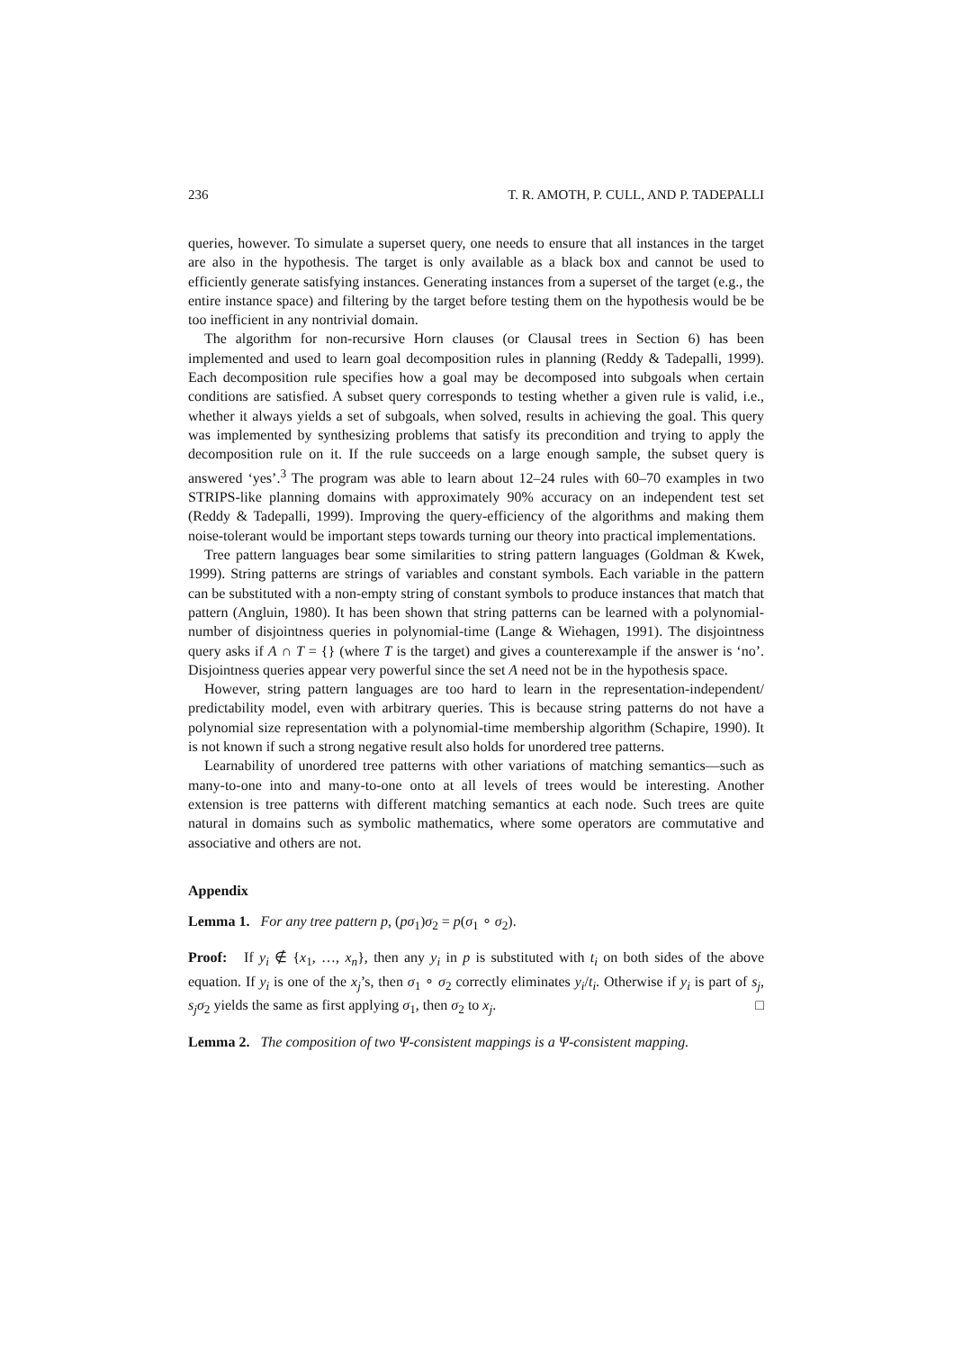236 T. R. AMOTH, P. CULL, AND P. TADEPALLI
queries, however. To simulate a superset query, one needs to ensure that all instances in the target are also in the hypothesis. The target is only available as a black box and cannot be used to efficiently generate satisfying instances. Generating instances from a superset of the target (e.g., the entire instance space) and filtering by the target before testing them on the hypothesis would be be too inefficient in any nontrivial domain.
The algorithm for non-recursive Horn clauses (or Clausal trees in Section 6) has been implemented and used to learn goal decomposition rules in planning (Reddy & Tadepalli, 1999). Each decomposition rule specifies how a goal may be decomposed into subgoals when certain conditions are satisfied. A subset query corresponds to testing whether a given rule is valid, i.e., whether it always yields a set of subgoals, when solved, results in achieving the goal. This query was implemented by synthesizing problems that satisfy its precondition and trying to apply the decomposition rule on it. If the rule succeeds on a large enough sample, the subset query is answered ‘yes’.<sup>3</sup> The program was able to learn about 12–24 rules with 60–70 examples in two STRIPS-like planning domains with approximately 90% accuracy on an independent test set (Reddy & Tadepalli, 1999). Improving the query-efficiency of the algorithms and making them noise-tolerant would be important steps towards turning our theory into practical implementations.
Tree pattern languages bear some similarities to string pattern languages (Goldman & Kwek, 1999). String patterns are strings of variables and constant symbols. Each variable in the pattern can be substituted with a non-empty string of constant symbols to produce instances that match that pattern (Angluin, 1980). It has been shown that string patterns can be learned with a polynomial-number of disjointness queries in polynomial-time (Lange & Wiehagen, 1991). The disjointness query asks if A ∩ T = {} (where T is the target) and gives a counterexample if the answer is ‘no’. Disjointness queries appear very powerful since the set A need not be in the hypothesis space.
However, string pattern languages are too hard to learn in the representation-independent/ predictability model, even with arbitrary queries. This is because string patterns do not have a polynomial size representation with a polynomial-time membership algorithm (Schapire, 1990). It is not known if such a strong negative result also holds for unordered tree patterns.
Learnability of unordered tree patterns with other variations of matching semantics—such as many-to-one into and many-to-one onto at all levels of trees would be interesting. Another extension is tree patterns with different matching semantics at each node. Such trees are quite natural in domains such as symbolic mathematics, where some operators are commutative and associative and others are not.
Appendix
Lemma 1. For any tree pattern p, (pσ<sub>1</sub>)σ<sub>2</sub> = p(σ<sub>1</sub> ∘ σ<sub>2</sub>).
Proof: If y<sub>i</sub> ∉ {x<sub>1</sub>, …, x<sub>n</sub>}, then any y<sub>i</sub> in p is substituted with t<sub>i</sub> on both sides of the above equation. If y<sub>i</sub> is one of the x<sub>j</sub>’s, then σ<sub>1</sub> ∘ σ<sub>2</sub> correctly eliminates y<sub>i</sub>/t<sub>i</sub>. Otherwise if y<sub>i</sub> is part of s<sub>j</sub>, s<sub>j</sub>σ<sub>2</sub> yields the same as first applying σ<sub>1</sub>, then σ<sub>2</sub> to x<sub>j</sub>. □
Lemma 2. The composition of two Ψ-consistent mappings is a Ψ-consistent mapping.